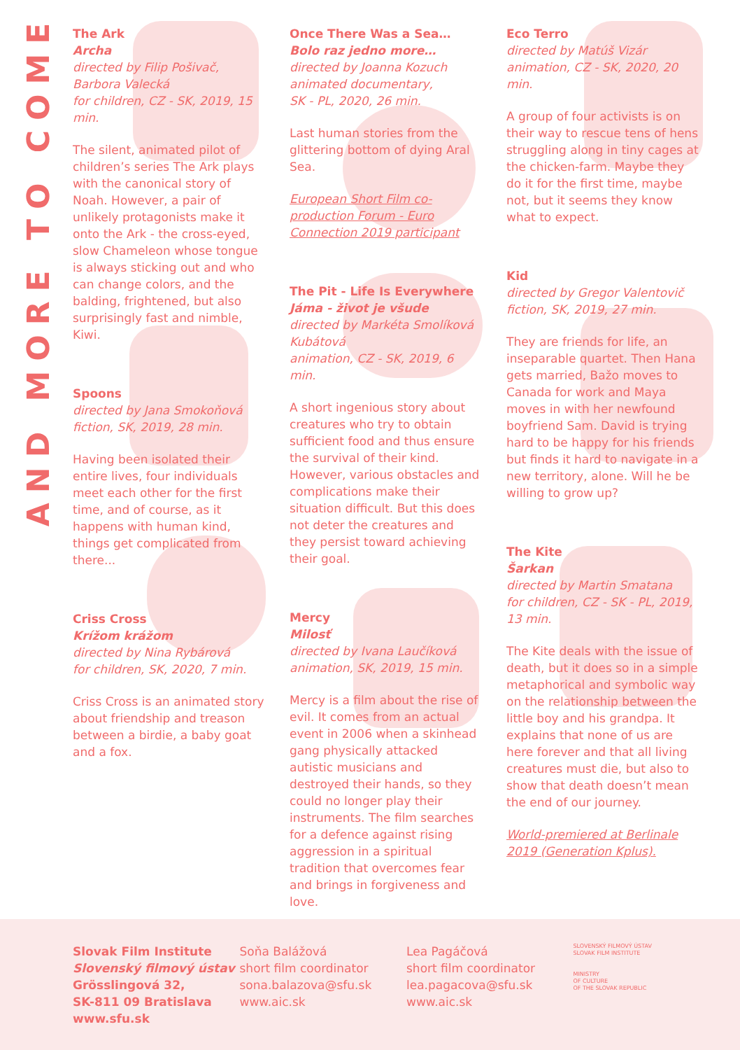AND MORE TO COME
The Ark
Archa
directed by Filip Pošivač, Barbora Valecká
for children, CZ - SK, 2019, 15 min.
The silent, animated pilot of children’s series The Ark plays with the canonical story of Noah. However, a pair of unlikely protagonists make it onto the Ark - the cross-eyed, slow Chameleon whose tongue is always sticking out and who can change colors, and the balding, frightened, but also surprisingly fast and nimble, Kiwi.
Spoons
directed by Jana Smokoňová
fiction, SK, 2019, 28 min.
Having been isolated their entire lives, four individuals meet each other for the first time, and of course, as it happens with human kind, things get complicated from there...
Criss Cross
Krížom krážom
directed by Nina Rybárová
for children, SK, 2020, 7 min.
Criss Cross is an animated story about friendship and treason between a birdie, a baby goat and a fox.
Once There Was a Sea…
Bolo raz jedno more…
directed by Joanna Kozuch
animated documentary,
SK - PL, 2020, 26 min.
Last human stories from the glittering bottom of dying Aral Sea.
European Short Film co-production Forum - Euro Connection 2019 participant
The Pit - Life Is Everywhere
Jáma - život je všude
directed by Markéta Smolíková Kubátová
animation, CZ - SK, 2019, 6 min.
A short ingenious story about creatures who try to obtain sufficient food and thus ensure the survival of their kind. However, various obstacles and complications make their situation difficult. But this does not deter the creatures and they persist toward achieving their goal.
Mercy
Milosť
directed by Ivana Laučíková
animation, SK, 2019, 15 min.
Mercy is a film about the rise of evil. It comes from an actual event in 2006 when a skinhead gang physically attacked autistic musicians and destroyed their hands, so they could no longer play their instruments. The film searches for a defence against rising aggression in a spiritual tradition that overcomes fear and brings in forgiveness and love.
Eco Terro
directed by Matúš Vizár
animation, CZ - SK, 2020, 20 min.
A group of four activists is on their way to rescue tens of hens struggling along in tiny cages at the chicken-farm. Maybe they do it for the first time, maybe not, but it seems they know what to expect.
Kid
directed by Gregor Valentovič
fiction, SK, 2019, 27 min.
They are friends for life, an inseparable quartet. Then Hana gets married, Bažo moves to Canada for work and Maya moves in with her newfound boyfriend Sam. David is trying hard to be happy for his friends but finds it hard to navigate in a new territory, alone. Will he be willing to grow up?
The Kite
Šarkan
directed by Martin Smatana
for children, CZ - SK - PL, 2019, 13 min.
The Kite deals with the issue of death, but it does so in a simple metaphorical and symbolic way on the relationship between the little boy and his grandpa. It explains that none of us are here forever and that all living creatures must die, but also to show that death doesn’t mean the end of our journey.
World-premiered at Berlinale 2019 (Generation Kplus).
Slovak Film Institute
Slovenský filmový ústav
Grösslingová 32,
SK-811 09 Bratislava
www.sfu.sk
Soňa Balážová
short film coordinator
sona.balazova@sfu.sk
www.aic.sk
Lea Pagáčová
short film coordinator
lea.pagacova@sfu.sk
www.aic.sk
SLOVENSKÝ FILMOVÝ ÚSTAV
SLOVAK FILM INSTITUTE
MINISTRY
OF CULTURE
OF THE SLOVAK REPUBLIC